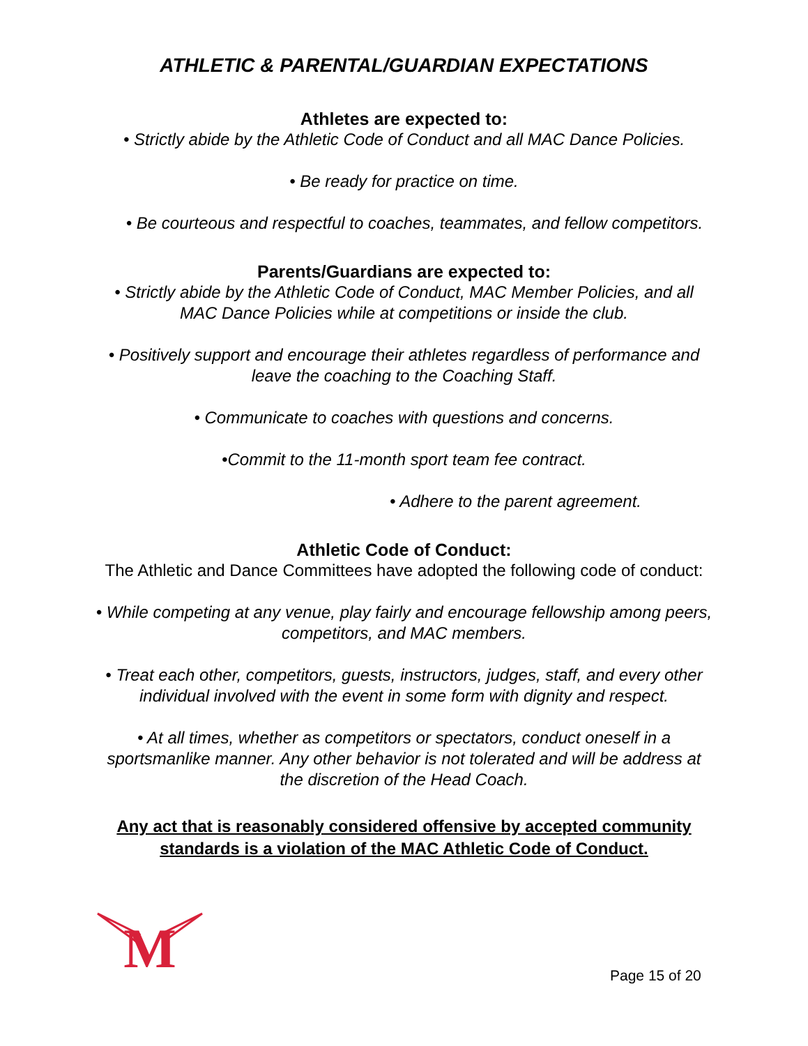ATHLETIC & PARENTAL/GUARDIAN EXPECTATIONS
Athletes are expected to:
• Strictly abide by the Athletic Code of Conduct and all MAC Dance Policies.
• Be ready for practice on time.
• Be courteous and respectful to coaches, teammates, and fellow competitors.
Parents/Guardians are expected to:
• Strictly abide by the Athletic Code of Conduct, MAC Member Policies, and all
MAC Dance Policies while at competitions or inside the club.
• Positively support and encourage their athletes regardless of performance and
leave the coaching to the Coaching Staff.
• Communicate to coaches with questions and concerns.
•Commit to the 11-month sport team fee contract.
• Adhere to the parent agreement.
Athletic Code of Conduct:
The Athletic and Dance Committees have adopted the following code of conduct:
• While competing at any venue, play fairly and encourage fellowship among peers,
competitors, and MAC members.
• Treat each other, competitors, guests, instructors, judges, staff, and every other
individual involved with the event in some form with dignity and respect.
• At all times, whether as competitors or spectators, conduct oneself in a
sportsmanlike manner. Any other behavior is not tolerated and will be address at
the discretion of the Head Coach.
Any act that is reasonably considered offensive by accepted community
standards is a violation of the MAC Athletic Code of Conduct.
M
Page 15 of 20